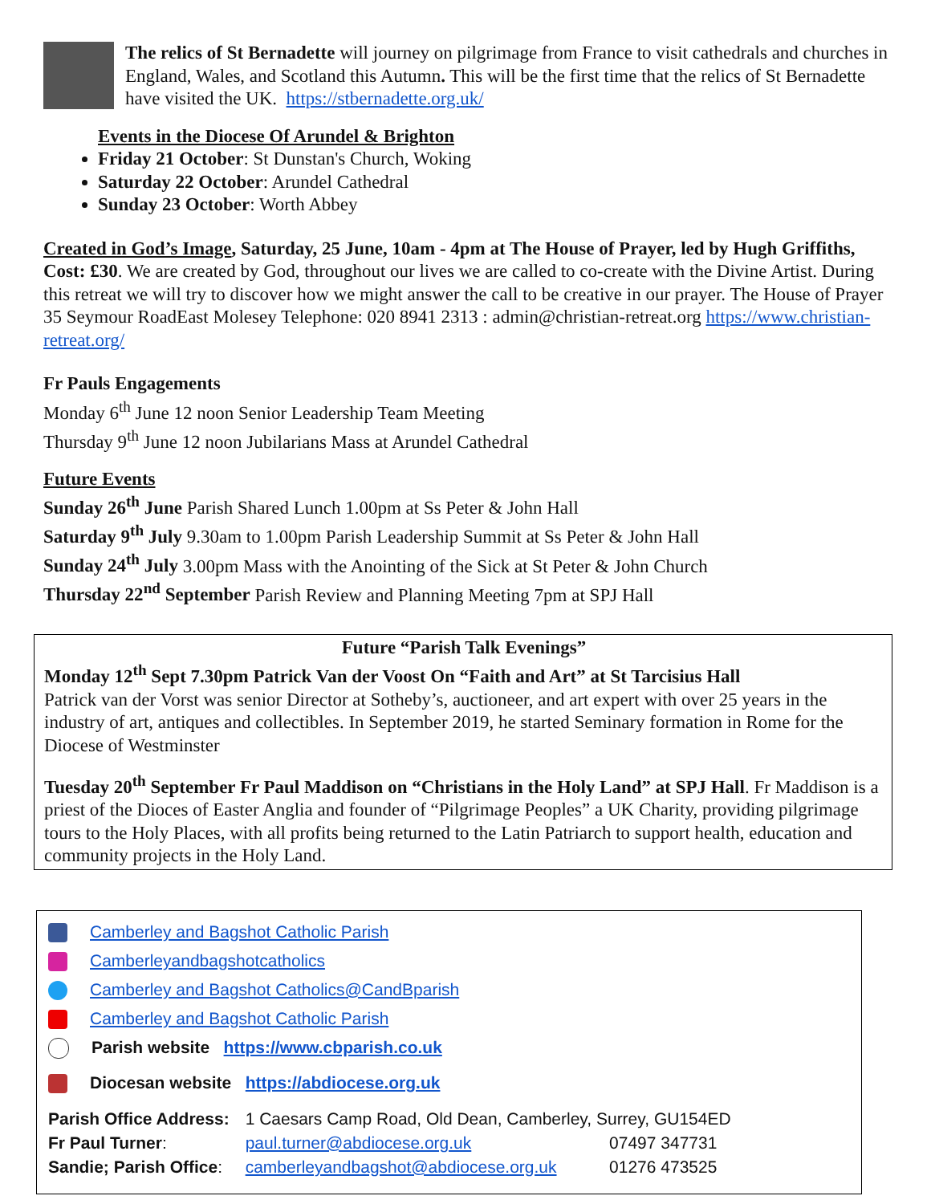The relics of St Bernadette will journey on pilgrimage from France to visit cathedrals and churches in England, Wales, and Scotland this Autumn. This will be the first time that the relics of St Bernadette have visited the UK. https://stbernadette.org.uk/
Events in the Diocese Of Arundel & Brighton
Friday 21 October: St Dunstan's Church, Woking
Saturday 22 October: Arundel Cathedral
Sunday 23 October: Worth Abbey
Created in God’s Image, Saturday, 25 June, 10am - 4pm at The House of Prayer, led by Hugh Griffiths, Cost: £30. We are created by God, throughout our lives we are called to co-create with the Divine Artist. During this retreat we will try to discover how we might answer the call to be creative in our prayer. The House of Prayer 35 Seymour RoadEast Molesey Telephone: 020 8941 2313 : admin@christian-retreat.org https://www.christian-retreat.org/
Fr Pauls Engagements
Monday 6<sup>th</sup> June 12 noon Senior Leadership Team Meeting
Thursday 9<sup>th</sup> June 12 noon Jubilarians Mass at Arundel Cathedral
Future Events
Sunday 26<sup>th</sup> June Parish Shared Lunch 1.00pm at Ss Peter & John Hall
Saturday 9<sup>th</sup> July 9.30am to 1.00pm Parish Leadership Summit at Ss Peter & John Hall
Sunday 24<sup>th</sup> July 3.00pm Mass with the Anointing of the Sick at St Peter & John Church
Thursday 22<sup>nd</sup> September Parish Review and Planning Meeting 7pm at SPJ Hall
Future “Parish Talk Evenings”
Monday 12<sup>th</sup> Sept 7.30pm Patrick Van der Voost On “Faith and Art” at St Tarcisius Hall
Patrick van der Vorst was senior Director at Sotheby’s, auctioneer, and art expert with over 25 years in the industry of art, antiques and collectibles. In September 2019, he started Seminary formation in Rome for the Diocese of Westminster
Tuesday 20<sup>th</sup> September Fr Paul Maddison on “Christians in the Holy Land” at SPJ Hall. Fr Maddison is a priest of the Dioces of Easter Anglia and founder of “Pilgrimage Peoples” a UK Charity, providing pilgrimage tours to the Holy Places, with all profits being returned to the Latin Patriarch to support health, education and community projects in the Holy Land.
Camberley and Bagshot Catholic Parish
Camberleyandbagshotcatholics
Camberley and Bagshot Catholics@CandBparish
Camberley and Bagshot Catholic Parish
Parish website https://www.cbparish.co.uk
Diocesan website https://abdiocese.org.uk
| Parish Office Address: | 1 Caesars Camp Road, Old Dean, Camberley, Surrey, GU154ED | |
| Fr Paul Turner : | paul.turner@abdiocese.org.uk | 07497 347731 |
| Sandie; Parish Office : | camberleyandbagshot@abdiocese.org.uk | 01276 473525 |